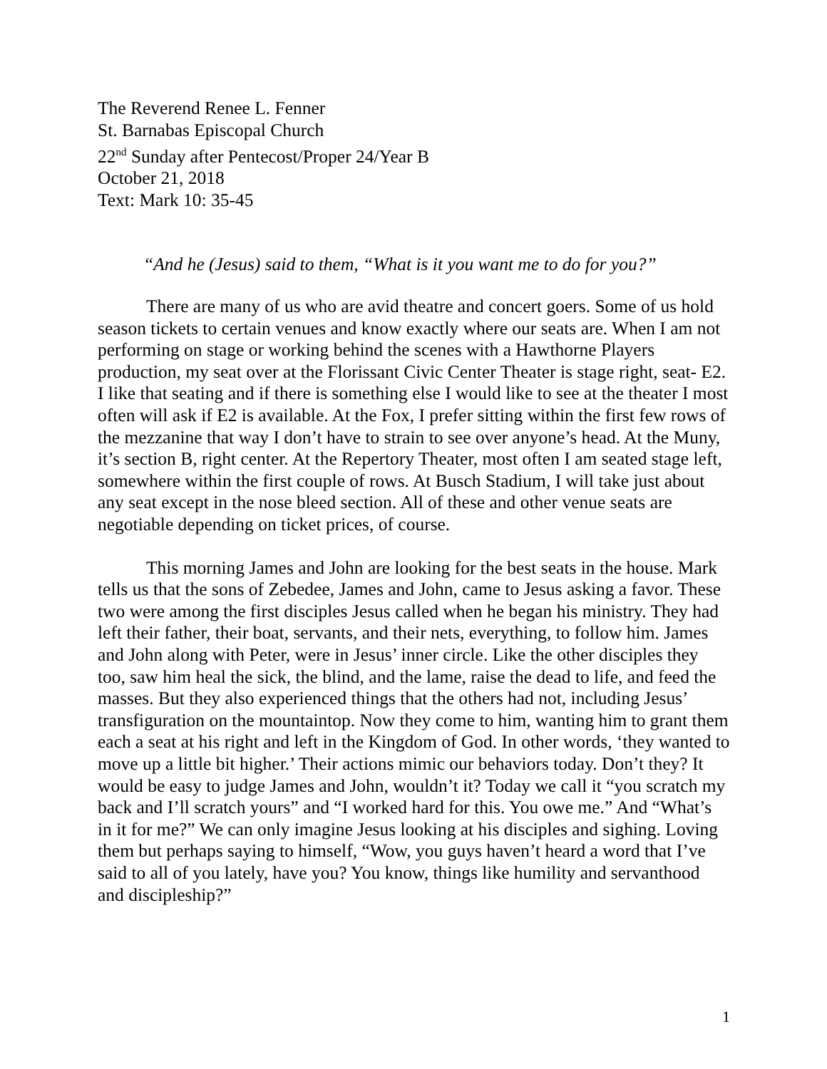The Reverend Renee L. Fenner
St. Barnabas Episcopal Church
22<sup>nd</sup> Sunday after Pentecost/Proper 24/Year B
October 21, 2018
Text: Mark 10: 35-45
“And he (Jesus) said to them, “What is it you want me to do for you?”
There are many of us who are avid theatre and concert goers. Some of us hold season tickets to certain venues and know exactly where our seats are. When I am not performing on stage or working behind the scenes with a Hawthorne Players production, my seat over at the Florissant Civic Center Theater is stage right, seat- E2. I like that seating and if there is something else I would like to see at the theater I most often will ask if E2 is available. At the Fox, I prefer sitting within the first few rows of the mezzanine that way I don’t have to strain to see over anyone’s head. At the Muny, it’s section B, right center. At the Repertory Theater, most often I am seated stage left, somewhere within the first couple of rows. At Busch Stadium, I will take just about any seat except in the nose bleed section. All of these and other venue seats are negotiable depending on ticket prices, of course.
This morning James and John are looking for the best seats in the house. Mark tells us that the sons of Zebedee, James and John, came to Jesus asking a favor. These two were among the first disciples Jesus called when he began his ministry. They had left their father, their boat, servants, and their nets, everything, to follow him. James and John along with Peter, were in Jesus’ inner circle. Like the other disciples they too, saw him heal the sick, the blind, and the lame, raise the dead to life, and feed the masses. But they also experienced things that the others had not, including Jesus’ transfiguration on the mountaintop. Now they come to him, wanting him to grant them each a seat at his right and left in the Kingdom of God. In other words, ‘they wanted to move up a little bit higher.’ Their actions mimic our behaviors today. Don’t they? It would be easy to judge James and John, wouldn’t it? Today we call it “you scratch my back and I’ll scratch yours” and “I worked hard for this. You owe me.” And “What’s in it for me?” We can only imagine Jesus looking at his disciples and sighing. Loving them but perhaps saying to himself, “Wow, you guys haven’t heard a word that I’ve said to all of you lately, have you? You know, things like humility and servanthood and discipleship?”
1